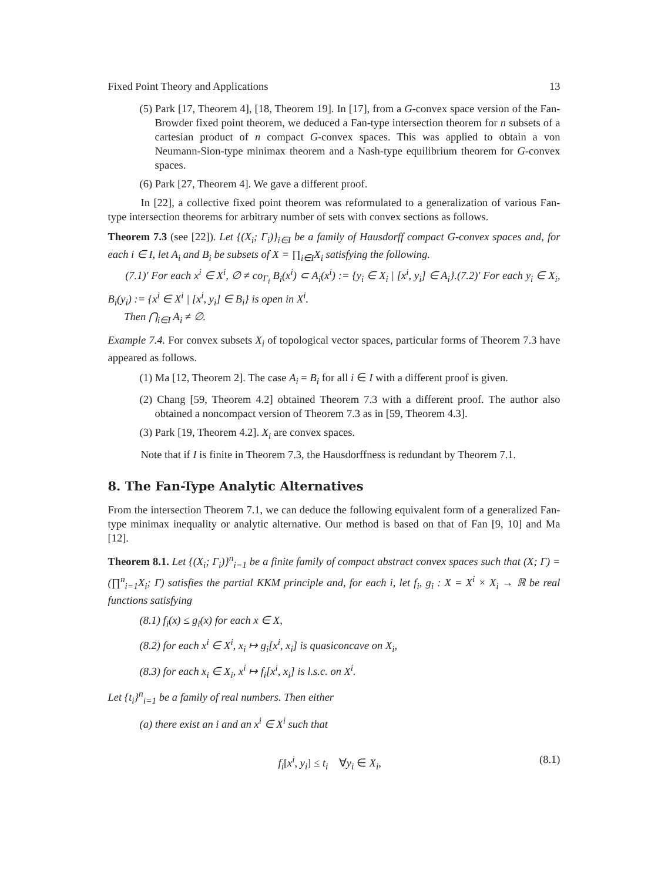Fixed Point Theory and Applications 13
(5) Park [17, Theorem 4], [18, Theorem 19]. In [17], from a G-convex space version of the Fan-Browder fixed point theorem, we deduced a Fan-type intersection theorem for n subsets of a cartesian product of n compact G-convex spaces. This was applied to obtain a von Neumann-Sion-type minimax theorem and a Nash-type equilibrium theorem for G-convex spaces.
(6) Park [27, Theorem 4]. We gave a different proof.
In [22], a collective fixed point theorem was reformulated to a generalization of various Fan-type intersection theorems for arbitrary number of sets with convex sections as follows.
Theorem 7.3 (see [22]). Let {(X<sub>i</sub>; Γ<sub>i</sub>)}<sub>i∈I</sub> be a family of Hausdorff compact G-convex spaces and, for each i ∈ I, let A<sub>i</sub> and B<sub>i</sub> be subsets of X = ∏<sub>i∈I</sub>X<sub>i</sub> satisfying the following.
(7.1)′ For each x<sup>i</sup> ∈ X<sup>i</sup>, ∅ ≠ co<sub>Γ<sub>i</sub></sub> B<sub>i</sub>(x<sup>i</sup>) ⊂ A<sub>i</sub>(x<sup>i</sup>) := {y<sub>i</sub> ∈ X<sub>i</sub> | [x<sup>i</sup>, y<sub>i</sub>] ∈ A<sub>i</sub>}.(7.2)′ For each y<sub>i</sub> ∈ X<sub>i</sub>, B<sub>i</sub>(y<sub>i</sub>) := {x<sup>i</sup> ∈ X<sup>i</sup> | [x<sup>i</sup>, y<sub>i</sub>] ∈ B<sub>i</sub>} is open in X<sup>i</sup>.
Then ⋂<sub>i∈I</sub> A<sub>i</sub> ≠ ∅.
Example 7.4. For convex subsets X<sub>i</sub> of topological vector spaces, particular forms of Theorem 7.3 have appeared as follows.
(1) Ma [12, Theorem 2]. The case A<sub>i</sub> = B<sub>i</sub> for all i ∈ I with a different proof is given.
(2) Chang [59, Theorem 4.2] obtained Theorem 7.3 with a different proof. The author also obtained a noncompact version of Theorem 7.3 as in [59, Theorem 4.3].
(3) Park [19, Theorem 4.2]. X<sub>i</sub> are convex spaces.
Note that if I is finite in Theorem 7.3, the Hausdorffness is redundant by Theorem 7.1.
8. The Fan-Type Analytic Alternatives
From the intersection Theorem 7.1, we can deduce the following equivalent form of a generalized Fan-type minimax inequality or analytic alternative. Our method is based on that of Fan [9, 10] and Ma [12].
Theorem 8.1. Let {(X<sub>i</sub>; Γ<sub>i</sub>)}<sup>n</sup><sub>i=1</sub> be a finite family of compact abstract convex spaces such that (X; Γ) = (∏<sup>n</sup><sub>i=1</sub>X<sub>i</sub>; Γ) satisfies the partial KKM principle and, for each i, let f<sub>i</sub>, g<sub>i</sub> : X = X<sup>i</sup> × X<sub>i</sub> → ℝ be real functions satisfying
(8.1) f<sub>i</sub>(x) ≤ g<sub>i</sub>(x) for each x ∈ X,
(8.2) for each x<sup>i</sup> ∈ X<sup>i</sup>, x<sub>i</sub> ↦ g<sub>i</sub>[x<sup>i</sup>, x<sub>i</sub>] is quasiconcave on X<sub>i</sub>,
(8.3) for each x<sub>i</sub> ∈ X<sub>i</sub>, x<sup>i</sup> ↦ f<sub>i</sub>[x<sup>i</sup>, x<sub>i</sub>] is l.s.c. on X<sup>i</sup>.
Let {t<sub>i</sub>}<sup>n</sup><sub>i=1</sub> be a family of real numbers. Then either
(a) there exist an i and an x<sup>i</sup> ∈ X<sup>i</sup> such that
f<sub>i</sub>[x<sup>i</sup>, y<sub>i</sub>] ≤ t<sub>i</sub> ∀y<sub>i</sub> ∈ X<sub>i</sub>, (8.1)